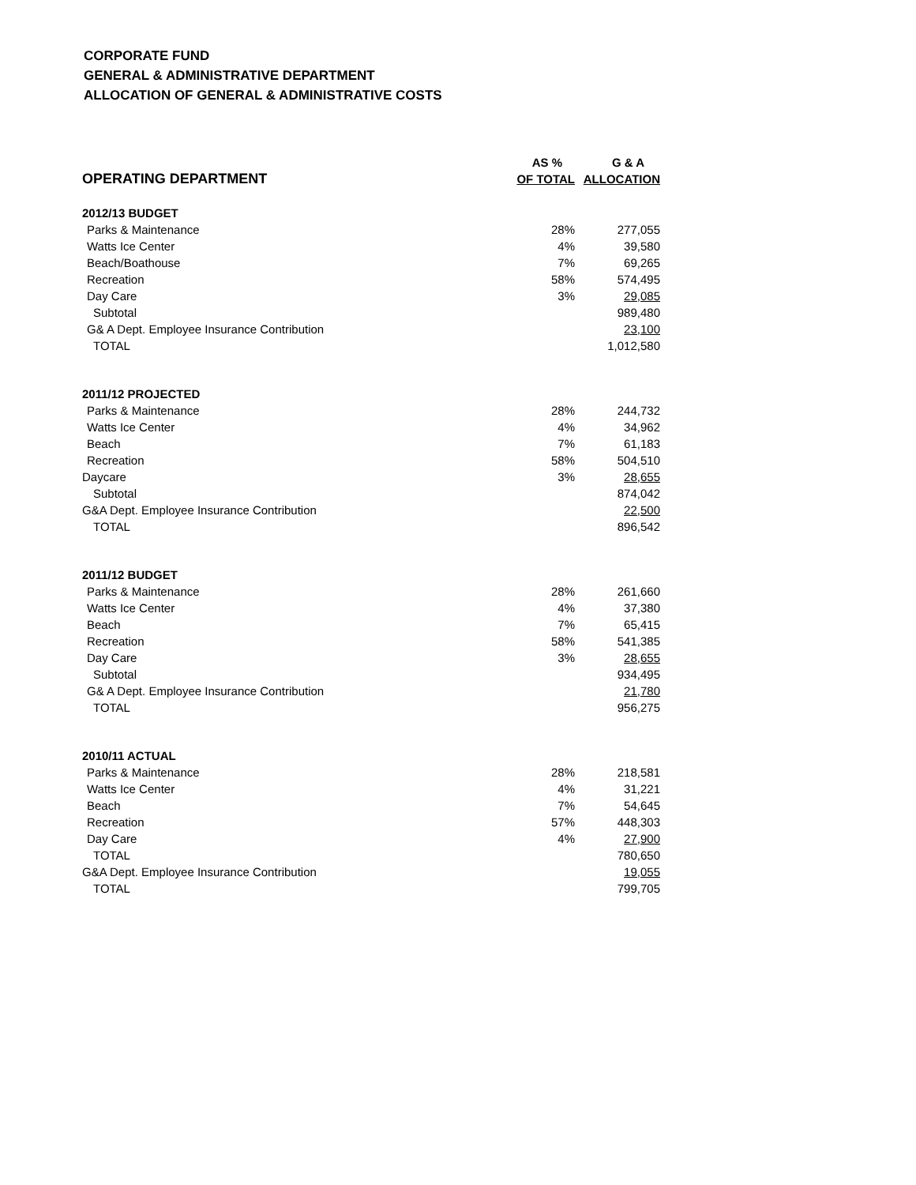CORPORATE FUND
GENERAL & ADMINISTRATIVE DEPARTMENT
ALLOCATION OF GENERAL & ADMINISTRATIVE COSTS
| | AS % | G & A |
| --- | --- | --- |
| OPERATING DEPARTMENT | OF TOTAL | ALLOCATION |
| 2012/13 BUDGET | | |
| Parks & Maintenance | 28% | 277,055 |
| Watts Ice Center | 4% | 39,580 |
| Beach/Boathouse | 7% | 69,265 |
| Recreation | 58% | 574,495 |
| Day Care | 3% | 29,085 |
| Subtotal | | 989,480 |
| G& A Dept. Employee Insurance Contribution | | 23,100 |
| TOTAL | | 1,012,580 |
| 2011/12 PROJECTED | | |
| Parks & Maintenance | 28% | 244,732 |
| Watts Ice Center | 4% | 34,962 |
| Beach | 7% | 61,183 |
| Recreation | 58% | 504,510 |
| Daycare | 3% | 28,655 |
| Subtotal | | 874,042 |
| G&A Dept. Employee Insurance Contribution | | 22,500 |
| TOTAL | | 896,542 |
| 2011/12 BUDGET | | |
| Parks & Maintenance | 28% | 261,660 |
| Watts Ice Center | 4% | 37,380 |
| Beach | 7% | 65,415 |
| Recreation | 58% | 541,385 |
| Day Care | 3% | 28,655 |
| Subtotal | | 934,495 |
| G& A Dept. Employee Insurance Contribution | | 21,780 |
| TOTAL | | 956,275 |
| 2010/11 ACTUAL | | |
| Parks & Maintenance | 28% | 218,581 |
| Watts Ice Center | 4% | 31,221 |
| Beach | 7% | 54,645 |
| Recreation | 57% | 448,303 |
| Day Care | 4% | 27,900 |
| TOTAL | | 780,650 |
| G&A Dept. Employee Insurance Contribution | | 19,055 |
| TOTAL | | 799,705 |